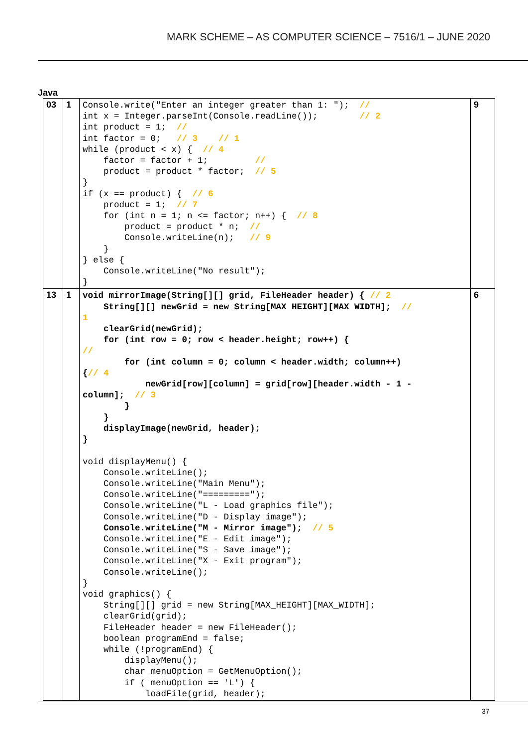MARK SCHEME – AS COMPUTER SCIENCE – 7516/1 – JUNE 2020
Java
| 03 | 1 | Console.write("Enter an integer greater than 1: "); // int x = Integer.parseInt(Console.readLine()); // 2 int product = 1; // int factor = 0; // 3 // 1 while (product < x) { // 4 factor = factor + 1; // product = product * factor; // 5 } if (x == product) { // 6 product = 1; // 7 for (int n = 1; n <= factor; n++) { // 8 product = product * n; // Console.writeLine(n); // 9 } } else { Console.writeLine("No result"); } | 9 |
| 13 | 1 | void mirrorImage(String[][] grid, FileHeader header) { // 2 String[][] newGrid = new String[MAX_HEIGHT][MAX_WIDTH]; // 1 clearGrid(newGrid); for (int row = 0; row < header.height; row++) { // for (int column = 0; column < header.width; column++) { // 4 newGrid[row][column] = grid[row][header.width - 1 - column]; // 3 } } displayImage(newGrid, header); } void displayMenu() { Console.writeLine(); Console.writeLine("Main Menu"); Console.writeLine("========="); Console.writeLine("L - Load graphics file"); Console.writeLine("D - Display image"); Console.writeLine("M - Mirror image"); // 5 Console.writeLine("E - Edit image"); Console.writeLine("S - Save image"); Console.writeLine("X - Exit program"); Console.writeLine(); } void graphics() { String[][] grid = new String[MAX_HEIGHT][MAX_WIDTH]; clearGrid(grid); FileHeader header = new FileHeader(); boolean programEnd = false; while (!programEnd) { displayMenu(); char menuOption = GetMenuOption(); if ( menuOption == 'L') { loadFile(grid, header); | 6 |
37